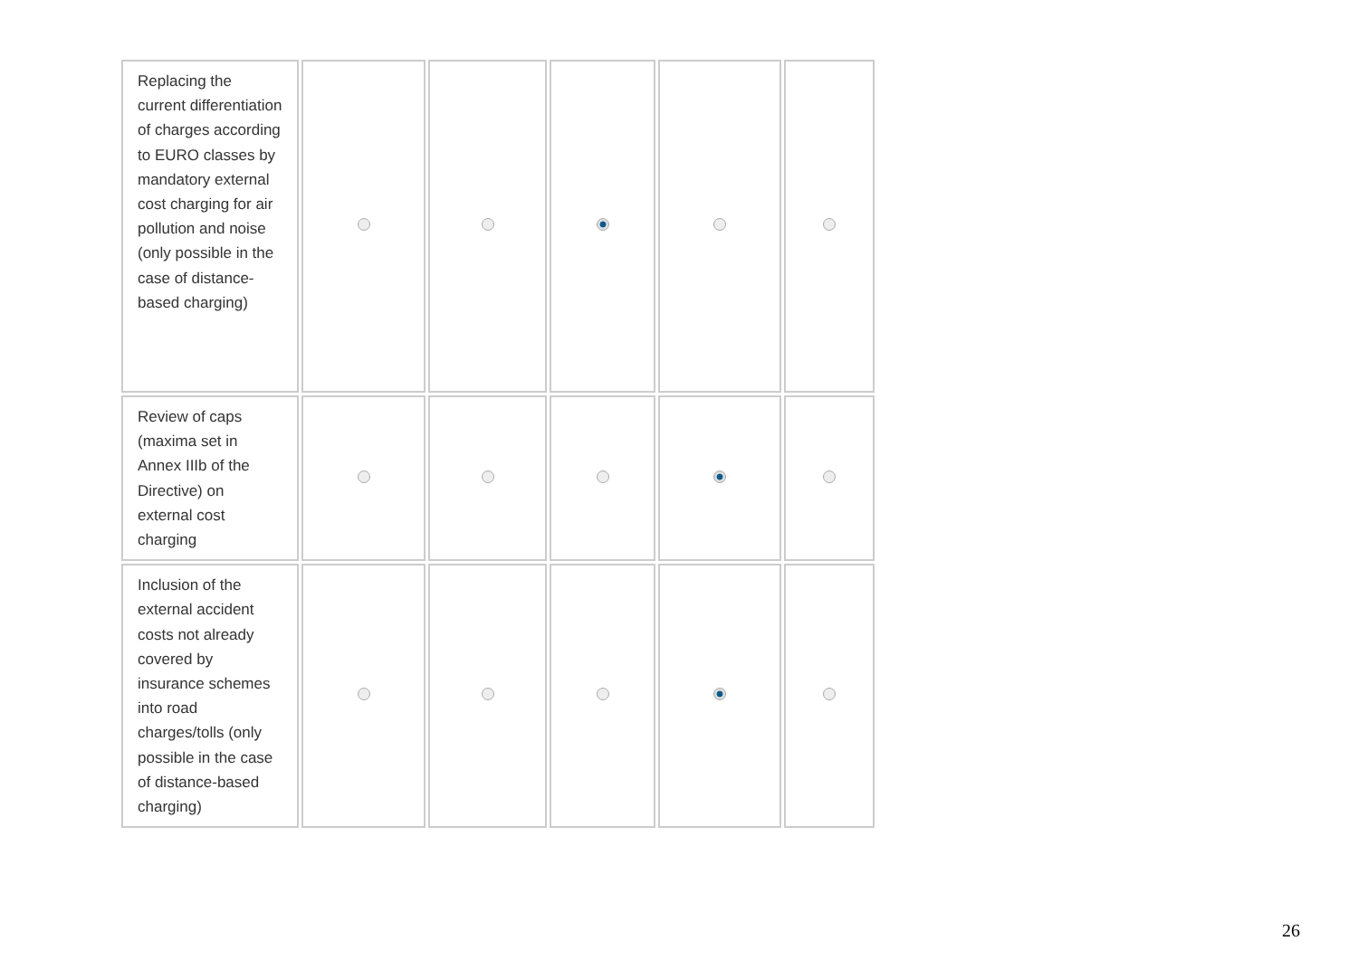| Replacing the current differentiation of charges according to EURO classes by mandatory external cost charging for air pollution and noise (only possible in the case of distance-based charging) | | | | | |
| Review of caps (maxima set in Annex IIIb of the Directive) on external cost charging | | | | | |
| Inclusion of the external accident costs not already covered by insurance schemes into road charges/tolls (only possible in the case of distance-based charging) | | | | | |
26